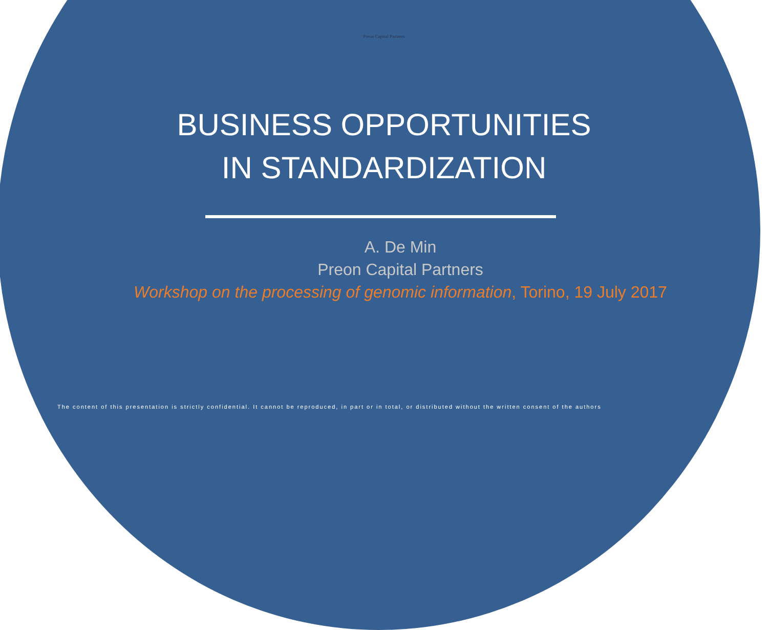Preon Capital Partners
BUSINESS OPPORTUNITIES
IN STANDARDIZATION
A. De Min
Preon Capital Partners
Workshop on the processing of genomic information, Torino, 19 July 2017
The content of this presentation is strictly confidential. It cannot be reproduced, in part or in total, or distributed without the written consent of the authors